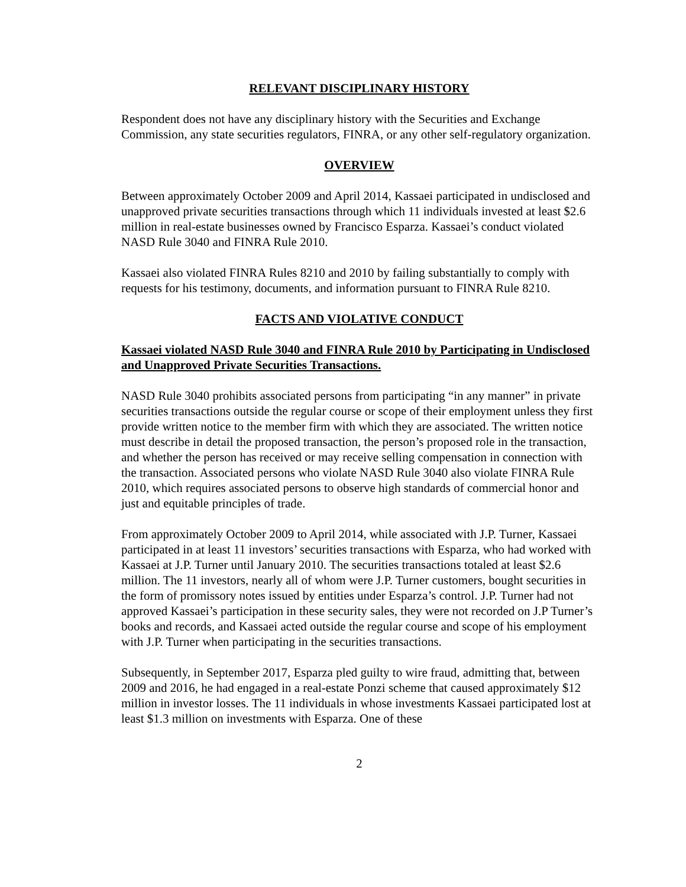RELEVANT DISCIPLINARY HISTORY
Respondent does not have any disciplinary history with the Securities and Exchange Commission, any state securities regulators, FINRA, or any other self-regulatory organization.
OVERVIEW
Between approximately October 2009 and April 2014, Kassaei participated in undisclosed and unapproved private securities transactions through which 11 individuals invested at least $2.6 million in real-estate businesses owned by Francisco Esparza. Kassaei’s conduct violated NASD Rule 3040 and FINRA Rule 2010.
Kassaei also violated FINRA Rules 8210 and 2010 by failing substantially to comply with requests for his testimony, documents, and information pursuant to FINRA Rule 8210.
FACTS AND VIOLATIVE CONDUCT
Kassaei violated NASD Rule 3040 and FINRA Rule 2010 by Participating in Undisclosed and Unapproved Private Securities Transactions.
NASD Rule 3040 prohibits associated persons from participating “in any manner” in private securities transactions outside the regular course or scope of their employment unless they first provide written notice to the member firm with which they are associated. The written notice must describe in detail the proposed transaction, the person’s proposed role in the transaction, and whether the person has received or may receive selling compensation in connection with the transaction. Associated persons who violate NASD Rule 3040 also violate FINRA Rule 2010, which requires associated persons to observe high standards of commercial honor and just and equitable principles of trade.
From approximately October 2009 to April 2014, while associated with J.P. Turner, Kassaei participated in at least 11 investors’ securities transactions with Esparza, who had worked with Kassaei at J.P. Turner until January 2010. The securities transactions totaled at least $2.6 million. The 11 investors, nearly all of whom were J.P. Turner customers, bought securities in the form of promissory notes issued by entities under Esparza’s control. J.P. Turner had not approved Kassaei’s participation in these security sales, they were not recorded on J.P Turner’s books and records, and Kassaei acted outside the regular course and scope of his employment with J.P. Turner when participating in the securities transactions.
Subsequently, in September 2017, Esparza pled guilty to wire fraud, admitting that, between 2009 and 2016, he had engaged in a real-estate Ponzi scheme that caused approximately $12 million in investor losses. The 11 individuals in whose investments Kassaei participated lost at least $1.3 million on investments with Esparza. One of these
2